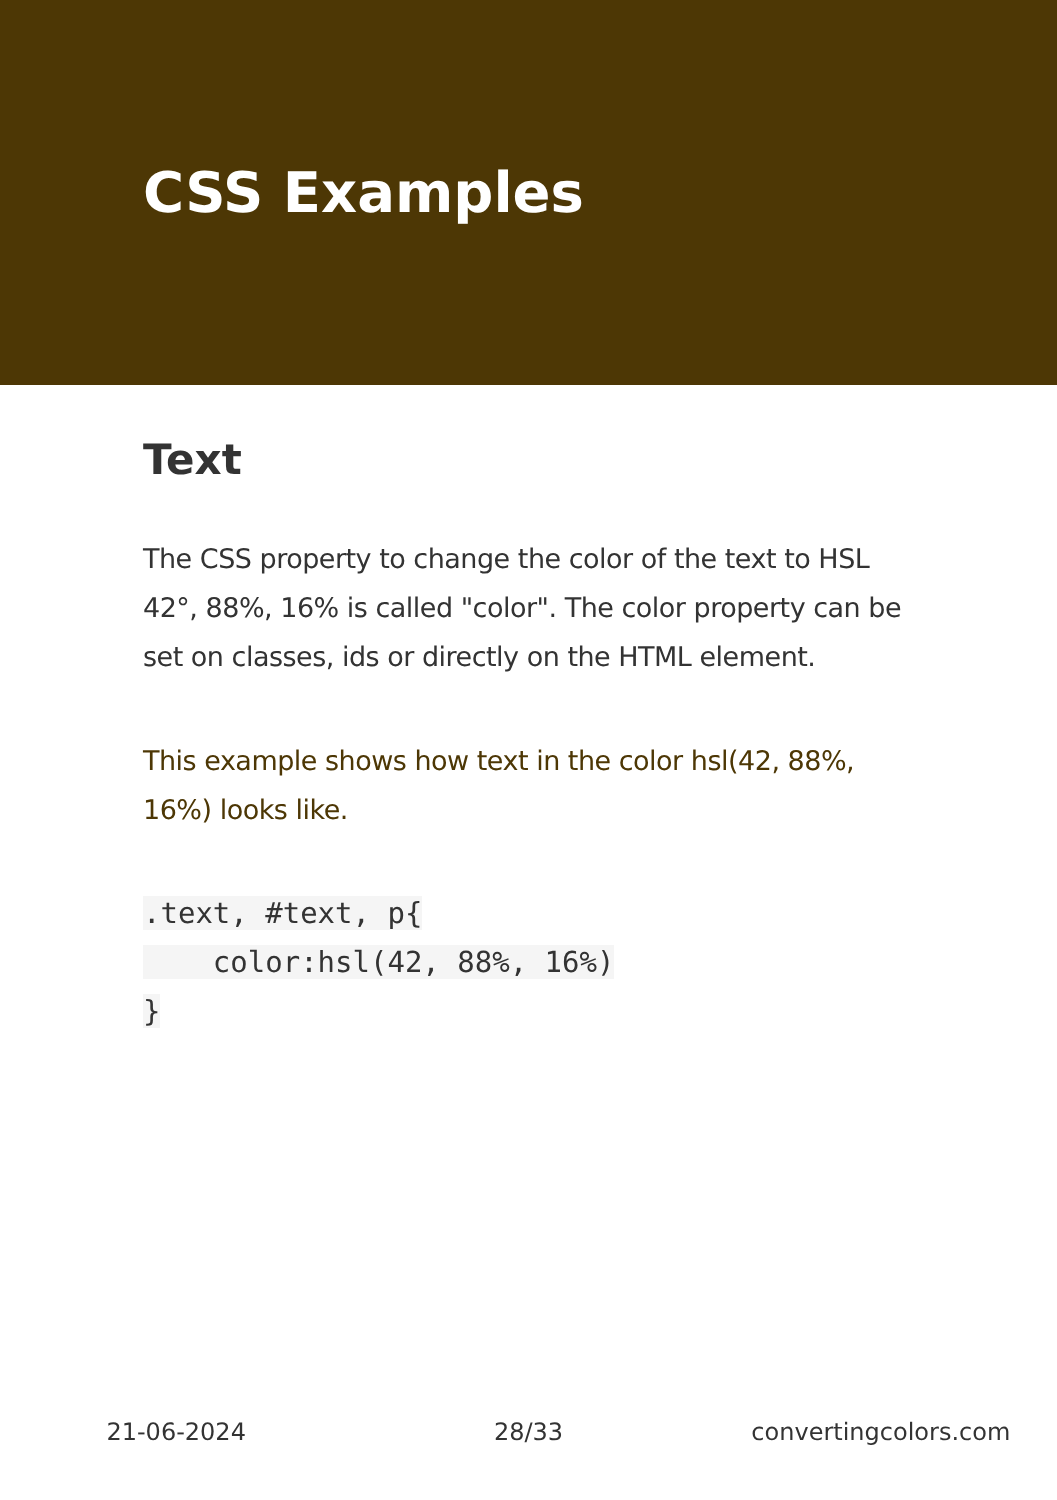CSS Examples
Text
The CSS property to change the color of the text to HSL 42°, 88%, 16% is called "color". The color property can be set on classes, ids or directly on the HTML element.
This example shows how text in the color hsl(42, 88%, 16%) looks like.
.text, #text, p{
    color:hsl(42, 88%, 16%)
}
21-06-2024 28/33 convertingcolors.com